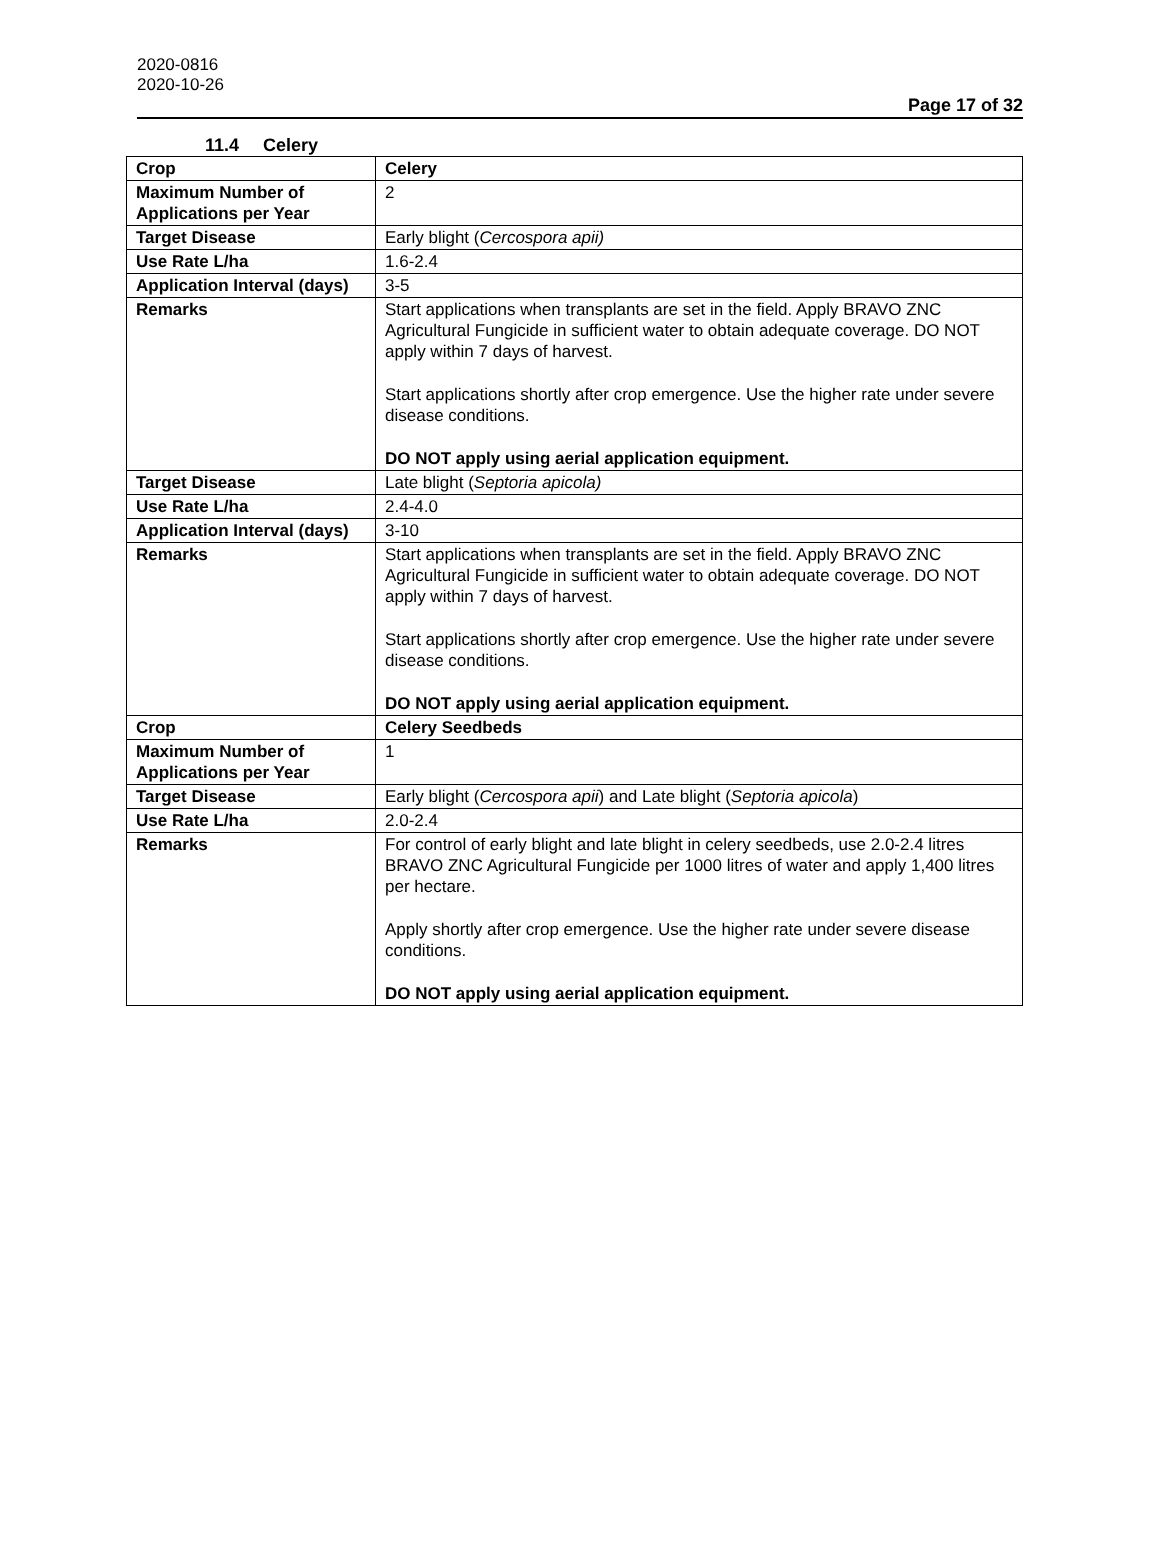2020-0816
2020-10-26
Page 17 of 32
11.4 Celery
| Crop | Celery |
| Maximum Number of Applications per Year | 2 |
| Target Disease | Early blight ( Cercospora apii) |
| Use Rate L/ha | 1.6-2.4 |
| Application Interval (days) | 3-5 |
| Remarks | Start applications when transplants are set in the field. Apply BRAVO ZNC Agricultural Fungicide in sufficient water to obtain adequate coverage. DO NOT apply within 7 days of harvest. Start applications shortly after crop emergence. Use the higher rate under severe disease conditions. DO NOT apply using aerial application equipment. |
| Target Disease | Late blight ( Septoria apicola) |
| Use Rate L/ha | 2.4-4.0 |
| Application Interval (days) | 3-10 |
| Remarks | Start applications when transplants are set in the field. Apply BRAVO ZNC Agricultural Fungicide in sufficient water to obtain adequate coverage. DO NOT apply within 7 days of harvest. Start applications shortly after crop emergence. Use the higher rate under severe disease conditions. DO NOT apply using aerial application equipment. |
| Crop | Celery Seedbeds |
| Maximum Number of Applications per Year | 1 |
| Target Disease | Early blight ( Cercospora apii ) and Late blight ( Septoria apicola ) |
| Use Rate L/ha | 2.0-2.4 |
| Remarks | For control of early blight and late blight in celery seedbeds, use 2.0-2.4 litres BRAVO ZNC Agricultural Fungicide per 1000 litres of water and apply 1,400 litres per hectare. Apply shortly after crop emergence. Use the higher rate under severe disease conditions. DO NOT apply using aerial application equipment. |